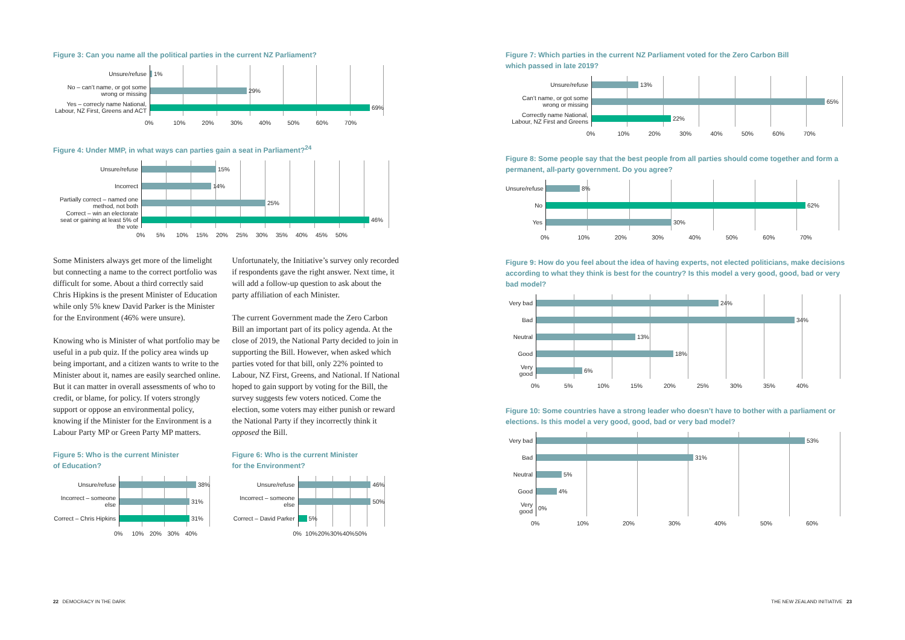Figure 3: Can you name all the political parties in the current NZ Parliament?
Unsure/refuse
1%
No – can’t name, or got some wrong or missing
29%
Yes – correcly name National, Labour, NZ First, Greens and ACT
69%
0% 10% 20% 30% 40% 50% 60% 70%
Figure 4: Under MMP, in what ways can parties gain a seat in Parliament?<sup>24</sup>
Unsure/refuse
15%
Incorrect
14%
Partially correct – named one method, not both
25%
Correct – win an electorate seat or gaining at least 5% of the vote
46%
0% 5% 10% 15% 20% 25% 30% 35% 40% 45% 50%
Some Ministers always get more of the limelight but connecting a name to the correct portfolio was difficult for some. About a third correctly said Chris Hipkins is the present Minister of Education while only 5% knew David Parker is the Minister for the Environment (46% were unsure).
Knowing who is Minister of what portfolio may be useful in a pub quiz. If the policy area winds up being important, and a citizen wants to write to the Minister about it, names are easily searched online. But it can matter in overall assessments of who to credit, or blame, for policy. If voters strongly support or oppose an environmental policy, knowing if the Minister for the Environment is a Labour Party MP or Green Party MP matters.
Figure 5: Who is the current Minister
of Education?
Unsure/refuse
38%
Incorrect – someone else
31%
Correct – Chris Hipkins
31%
0% 10% 20% 30% 40%
Unfortunately, the Initiative’s survey only recorded if respondents gave the right answer. Next time, it will add a follow-up question to ask about the party affiliation of each Minister.
The current Government made the Zero Carbon Bill an important part of its policy agenda. At the close of 2019, the National Party decided to join in supporting the Bill. However, when asked which parties voted for that bill, only 22% pointed to Labour, NZ First, Greens, and National. If National hoped to gain support by voting for the Bill, the survey suggests few voters noticed. Come the election, some voters may either punish or reward the National Party if they incorrectly think it opposed the Bill.
Figure 6: Who is the current Minister
for the Environment?
Unsure/refuse
46%
Incorrect – someone else
50%
Correct – David Parker
5%
0% 10% 20% 30% 40% 50%
Figure 7: Which parties in the current NZ Parliament voted for the Zero Carbon Bill
which passed in late 2019?
Unsure/refuse
13%
Can’t name, or got some wrong or missing
65%
Correctly name National, Labour, NZ First and Greens
22%
0% 10% 20% 30% 40% 50% 60% 70%
Figure 8: Some people say that the best people from all parties should come together and form a permanent, all-party government. Do you agree?
Unsure/refuse
8%
No
62%
Yes
30%
0% 10% 20% 30% 40% 50% 60% 70%
Figure 9: How do you feel about the idea of having experts, not elected politicians, make decisions according to what they think is best for the country? Is this model a very good, good, bad or very bad model?
Very bad
24%
Bad
34%
Neutral
13%
Good
18%
Very good
6%
0% 5% 10% 15% 20% 25% 30% 35% 40%
Figure 10: Some countries have a strong leader who doesn’t have to bother with a parliament or elections. Is this model a very good, good, bad or very bad model?
Very bad
53%
Bad
31%
Neutral
5%
Good
4%
Very good
0%
0% 10% 20% 30% 40% 50% 60%
22 DEMOCRACY IN THE DARK
THE NEW ZEALAND INITIATIVE 23